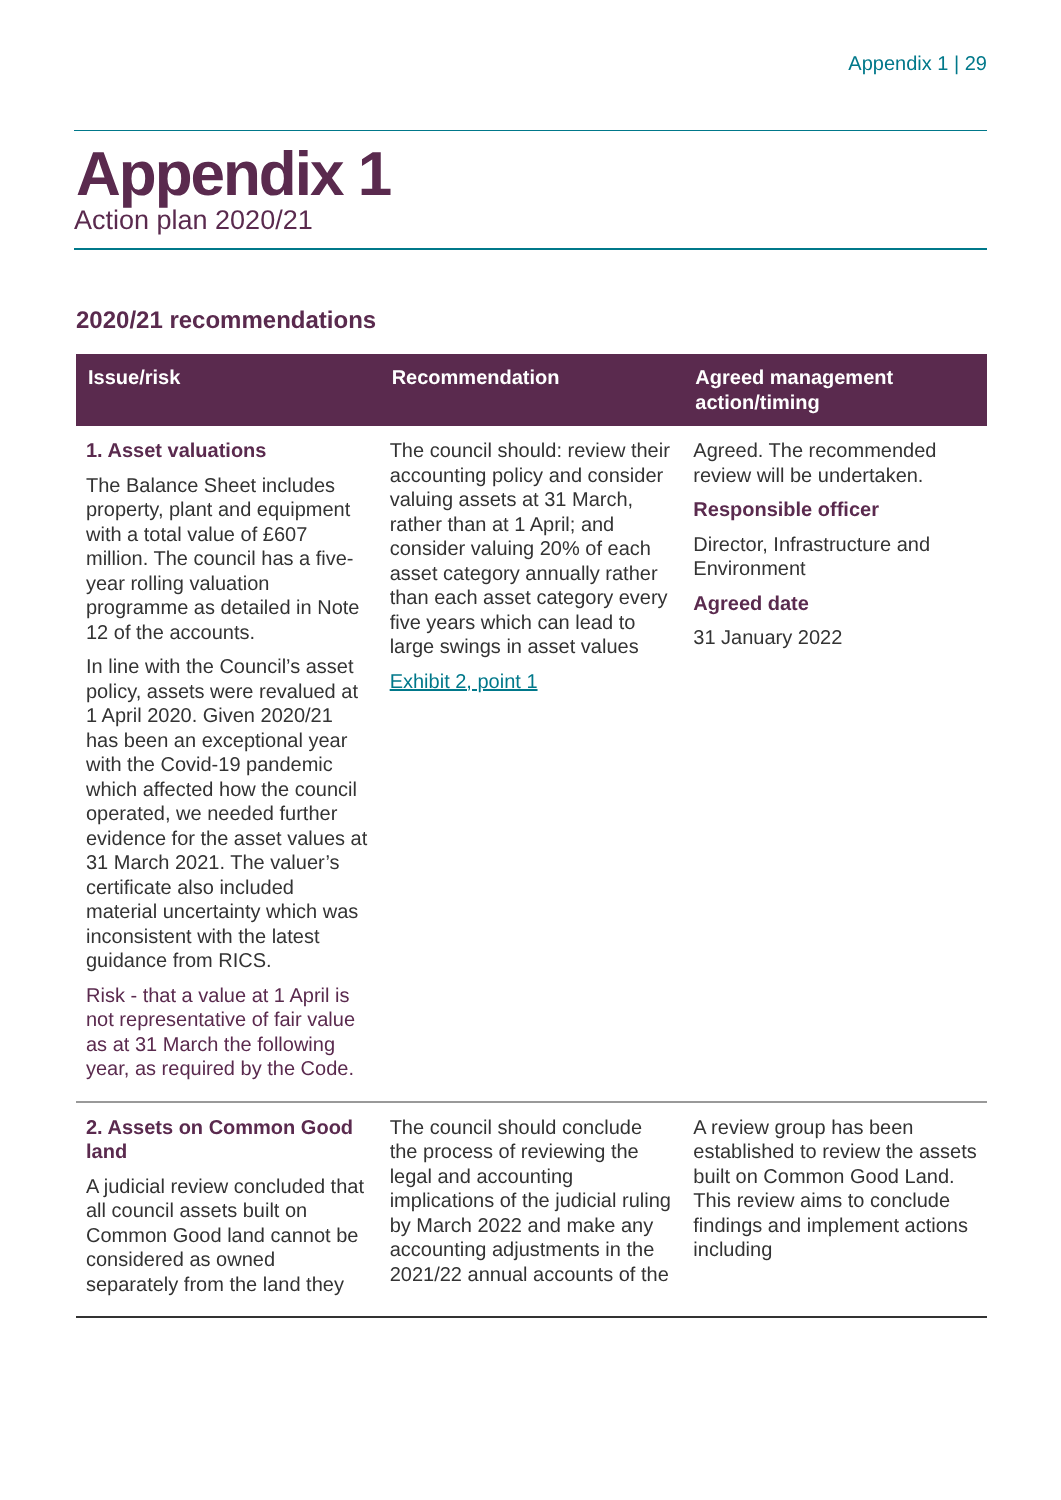Appendix 1 | 29
Appendix 1
Action plan 2020/21
2020/21 recommendations
| Issue/risk | Recommendation | Agreed management action/timing |
| --- | --- | --- |
| 1. Asset valuations The Balance Sheet includes property, plant and equipment with a total value of £607 million. The council has a five-year rolling valuation programme as detailed in Note 12 of the accounts. In line with the Council’s asset policy, assets were revalued at 1 April 2020. Given 2020/21 has been an exceptional year with the Covid-19 pandemic which affected how the council operated, we needed further evidence for the asset values at 31 March 2021. The valuer’s certificate also included material uncertainty which was inconsistent with the latest guidance from RICS. Risk - that a value at 1 April is not representative of fair value as at 31 March the following year, as required by the Code. | The council should: review their accounting policy and consider valuing assets at 31 March, rather than at 1 April; and consider valuing 20% of each asset category annually rather than each asset category every five years which can lead to large swings in asset values Exhibit 2, point 1 | Agreed. The recommended review will be undertaken. Responsible officer Director, Infrastructure and Environment Agreed date 31 January 2022 |
| 2. Assets on Common Good land A judicial review concluded that all council assets built on Common Good land cannot be considered as owned separately from the land they | The council should conclude the process of reviewing the legal and accounting implications of the judicial ruling by March 2022 and make any accounting adjustments in the 2021/22 annual accounts of the | A review group has been established to review the assets built on Common Good Land. This review aims to conclude findings and implement actions including |